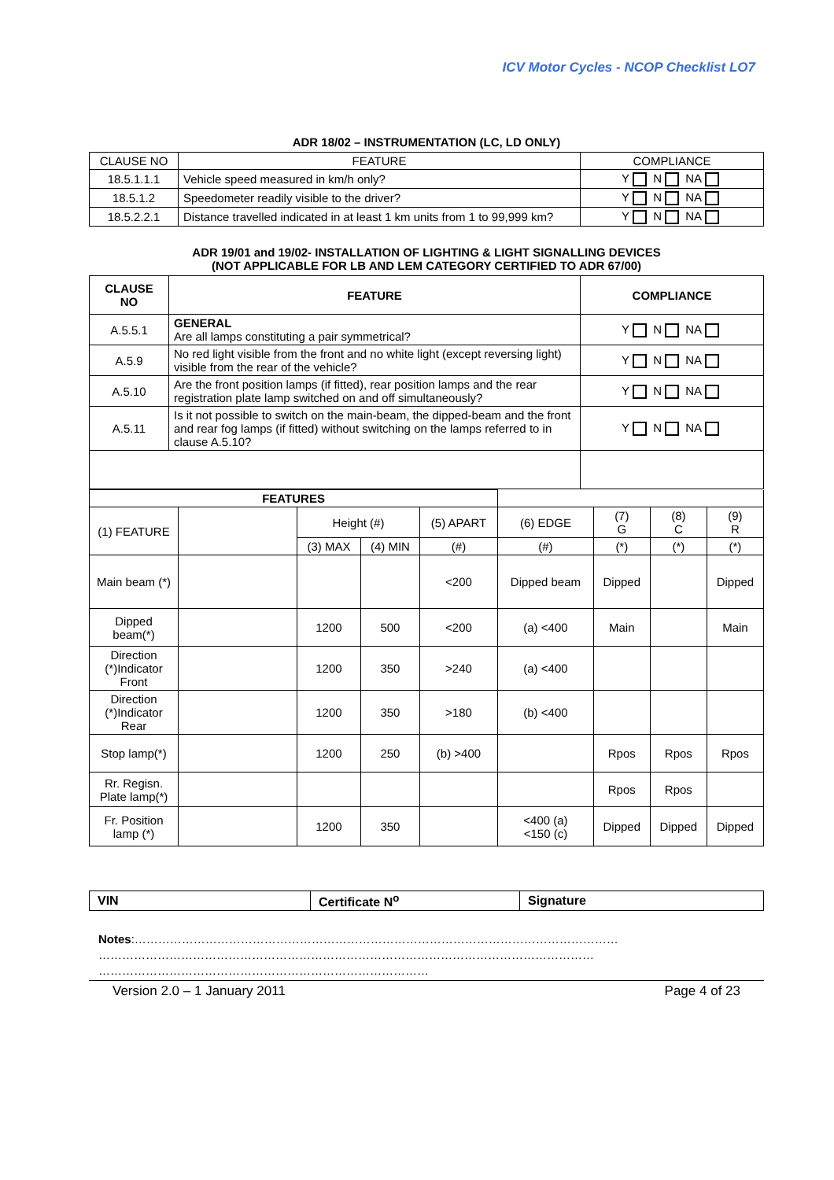ICV Motor Cycles - NCOP Checklist LO7
ADR 18/02 – INSTRUMENTATION (LC, LD ONLY)
| CLAUSE NO | FEATURE | COMPLIANCE |
| 18.5.1.1.1 | Vehicle speed measured in km/h only? | Y N NA |
| 18.5.1.2 | Speedometer readily visible to the driver? | Y N NA |
| 18.5.2.2.1 | Distance travelled indicated in at least 1 km units from 1 to 99,999 km? | Y N NA |
ADR 19/01 and 19/02- INSTALLATION OF LIGHTING & LIGHT SIGNALLING DEVICES
(NOT APPLICABLE FOR LB AND LEM CATEGORY CERTIFIED TO ADR 67/00)
| CLAUSE NO | FEATURE | COMPLIANCE |
| --- | --- | --- |
| A.5.5.1 | GENERAL Are all lamps constituting a pair symmetrical? | Y N NA |
| A.5.9 | No red light visible from the front and no white light (except reversing light) visible from the rear of the vehicle? | Y N NA |
| A.5.10 | Are the front position lamps (if fitted), rear position lamps and the rear registration plate lamp switched on and off simultaneously? | Y N NA |
| A.5.11 | Is it not possible to switch on the main-beam, the dipped-beam and the front and rear fog lamps (if fitted) without switching on the lamps referred to in clause A.5.10? | Y N NA |
| FEATURES | | | | | | | | |
| (1) FEATURE | | Height (#) | | (5) APART | (6) EDGE | (7) G | (8) C | (9) R |
| | | (3) MAX | (4) MIN | (#) | (#) | (*) | (*) | (*) |
| Main beam (*) | | | | <200 | Dipped beam | Dipped | | Dipped |
| Dipped beam(*) | | 1200 | 500 | <200 | (a) <400 | Main | | Main |
| Direction (*)Indicator Front | | 1200 | 350 | >240 | (a) <400 | | | |
| Direction (*)Indicator Rear | | 1200 | 350 | >180 | (b) <400 | | | |
| Stop lamp(*) | | 1200 | 250 | (b) >400 | | Rpos | Rpos | Rpos |
| Rr. Regisn. Plate lamp(*) | | | | | | Rpos | Rpos | |
| Fr. Position lamp (*) | | 1200 | 350 | | <400 (a) <150 (c) | Dipped | Dipped | Dipped |
| VIN | Certificate N<sup>o</sup> | Signature |
Notes:……………………………………………………………………………………………………………
………………………………………………………………………………………………………………
…………………………………………………………………………
Version 2.0 – 1 January 2011 Page 4 of 23